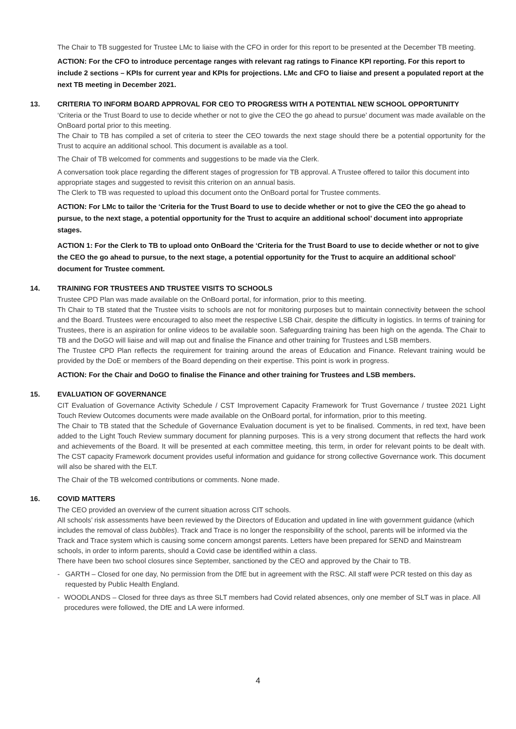The Chair to TB suggested for Trustee LMc to liaise with the CFO in order for this report to be presented at the December TB meeting.
ACTION: For the CFO to introduce percentage ranges with relevant rag ratings to Finance KPI reporting. For this report to include 2 sections – KPIs for current year and KPIs for projections. LMc and CFO to liaise and present a populated report at the next TB meeting in December 2021.
13. CRITERIA TO INFORM BOARD APPROVAL FOR CEO TO PROGRESS WITH A POTENTIAL NEW SCHOOL OPPORTUNITY
‘Criteria or the Trust Board to use to decide whether or not to give the CEO the go ahead to pursue’ document was made available on the OnBoard portal prior to this meeting.
The Chair to TB has compiled a set of criteria to steer the CEO towards the next stage should there be a potential opportunity for the Trust to acquire an additional school. This document is available as a tool.
The Chair of TB welcomed for comments and suggestions to be made via the Clerk.
A conversation took place regarding the different stages of progression for TB approval. A Trustee offered to tailor this document into appropriate stages and suggested to revisit this criterion on an annual basis.
The Clerk to TB was requested to upload this document onto the OnBoard portal for Trustee comments.
ACTION: For LMc to tailor the ‘Criteria for the Trust Board to use to decide whether or not to give the CEO the go ahead to pursue, to the next stage, a potential opportunity for the Trust to acquire an additional school’ document into appropriate stages.
ACTION 1: For the Clerk to TB to upload onto OnBoard the ‘Criteria for the Trust Board to use to decide whether or not to give the CEO the go ahead to pursue, to the next stage, a potential opportunity for the Trust to acquire an additional school’ document for Trustee comment.
14. TRAINING FOR TRUSTEES AND TRUSTEE VISITS TO SCHOOLS
Trustee CPD Plan was made available on the OnBoard portal, for information, prior to this meeting.
Th Chair to TB stated that the Trustee visits to schools are not for monitoring purposes but to maintain connectivity between the school and the Board. Trustees were encouraged to also meet the respective LSB Chair, despite the difficulty in logistics. In terms of training for Trustees, there is an aspiration for online videos to be available soon. Safeguarding training has been high on the agenda. The Chair to TB and the DoGO will liaise and will map out and finalise the Finance and other training for Trustees and LSB members.
The Trustee CPD Plan reflects the requirement for training around the areas of Education and Finance. Relevant training would be provided by the DoE or members of the Board depending on their expertise. This point is work in progress.
ACTION: For the Chair and DoGO to finalise the Finance and other training for Trustees and LSB members.
15. EVALUATION OF GOVERNANCE
CIT Evaluation of Governance Activity Schedule / CST Improvement Capacity Framework for Trust Governance / trustee 2021 Light Touch Review Outcomes documents were made available on the OnBoard portal, for information, prior to this meeting.
The Chair to TB stated that the Schedule of Governance Evaluation document is yet to be finalised. Comments, in red text, have been added to the Light Touch Review summary document for planning purposes. This is a very strong document that reflects the hard work and achievements of the Board. It will be presented at each committee meeting, this term, in order for relevant points to be dealt with. The CST capacity Framework document provides useful information and guidance for strong collective Governance work. This document will also be shared with the ELT.
The Chair of the TB welcomed contributions or comments. None made.
16. COVID MATTERS
The CEO provided an overview of the current situation across CIT schools.
All schools’ risk assessments have been reviewed by the Directors of Education and updated in line with government guidance (which includes the removal of class bubbles). Track and Trace is no longer the responsibility of the school, parents will be informed via the Track and Trace system which is causing some concern amongst parents. Letters have been prepared for SEND and Mainstream schools, in order to inform parents, should a Covid case be identified within a class.
There have been two school closures since September, sanctioned by the CEO and approved by the Chair to TB.
- GARTH – Closed for one day, No permission from the DfE but in agreement with the RSC. All staff were PCR tested on this day as requested by Public Health England.
- WOODLANDS – Closed for three days as three SLT members had Covid related absences, only one member of SLT was in place. All procedures were followed, the DfE and LA were informed.
4